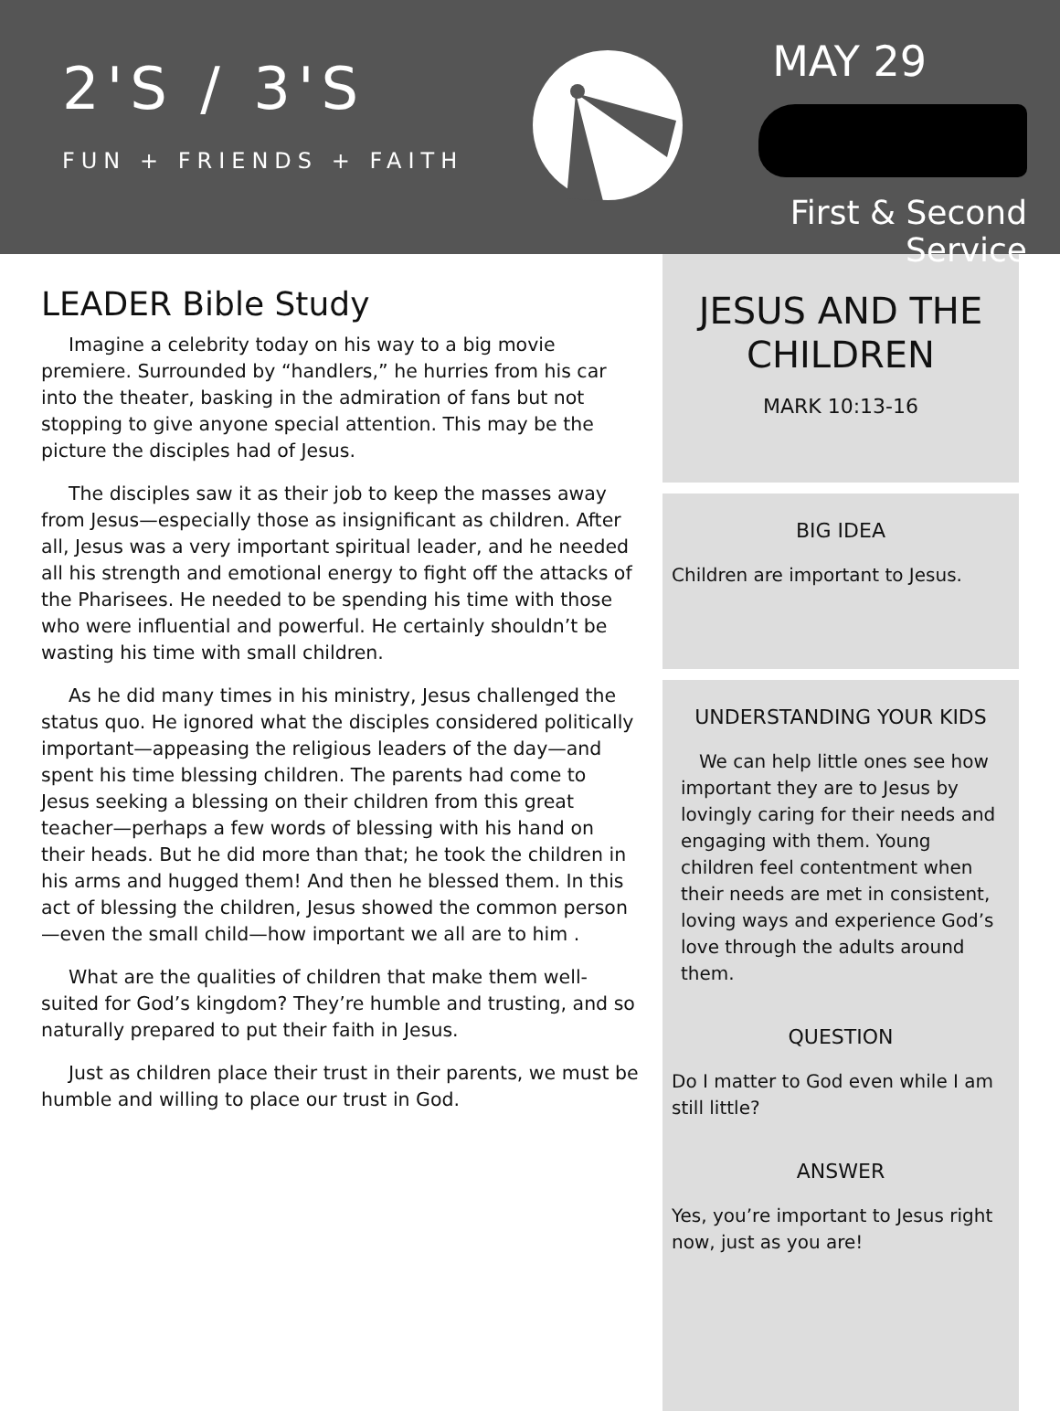2'S / 3'S
FUN + FRIENDS + FAITH
MAY 29
First & Second Service
LEADER Bible Study
Imagine a celebrity today on his way to a big movie premiere. Surrounded by “handlers,” he hurries from his car into the theater, basking in the admiration of fans but not stopping to give anyone special attention. This may be the picture the disciples had of Jesus.
The disciples saw it as their job to keep the masses away from Jesus—especially those as insignificant as children. After all, Jesus was a very important spiritual leader, and he needed all his strength and emotional energy to fight off the attacks of the Pharisees. He needed to be spending his time with those who were influential and powerful. He certainly shouldn’t be wasting his time with small children.
As he did many times in his ministry, Jesus challenged the status quo. He ignored what the disciples considered politically important—appeasing the religious leaders of the day—and spent his time blessing children. The parents had come to Jesus seeking a blessing on their children from this great teacher—perhaps a few words of blessing with his hand on their heads. But he did more than that; he took the children in his arms and hugged them! And then he blessed them. In this act of blessing the children, Jesus showed the common person—even the small child—how important we all are to him .
What are the qualities of children that make them well-suited for God’s kingdom? They’re humble and trusting, and so naturally prepared to put their faith in Jesus.
Just as children place their trust in their parents, we must be humble and willing to place our trust in God.
JESUS AND THE CHILDREN
MARK 10:13-16
BIG IDEA
Children are important to Jesus.
UNDERSTANDING YOUR KIDS
We can help little ones see how important they are to Jesus by lovingly caring for their needs and engaging with them. Young children feel contentment when their needs are met in consistent, loving ways and experience God’s love through the adults around them.
QUESTION
Do I matter to God even while I am still little?
ANSWER
Yes, you’re important to Jesus right now, just as you are!